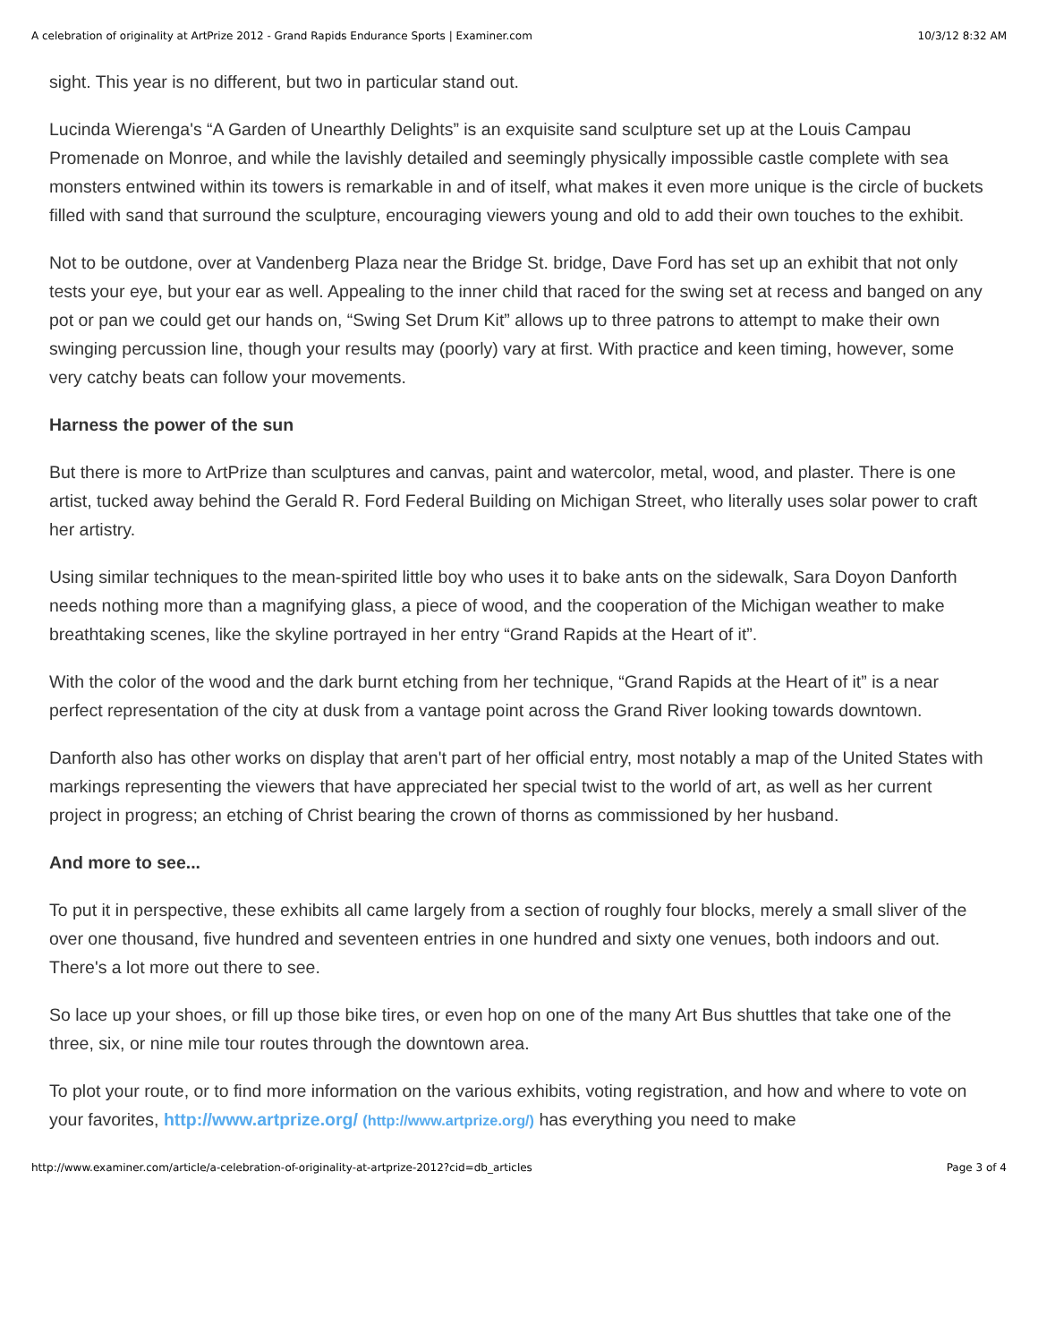A celebration of originality at ArtPrize 2012 - Grand Rapids Endurance Sports | Examiner.com 10/3/12 8:32 AM
sight. This year is no different, but two in particular stand out.
Lucinda Wierenga's “A Garden of Unearthly Delights” is an exquisite sand sculpture set up at the Louis Campau Promenade on Monroe, and while the lavishly detailed and seemingly physically impossible castle complete with sea monsters entwined within its towers is remarkable in and of itself, what makes it even more unique is the circle of buckets filled with sand that surround the sculpture, encouraging viewers young and old to add their own touches to the exhibit.
Not to be outdone, over at Vandenberg Plaza near the Bridge St. bridge, Dave Ford has set up an exhibit that not only tests your eye, but your ear as well. Appealing to the inner child that raced for the swing set at recess and banged on any pot or pan we could get our hands on, “Swing Set Drum Kit” allows up to three patrons to attempt to make their own swinging percussion line, though your results may (poorly) vary at first. With practice and keen timing, however, some very catchy beats can follow your movements.
Harness the power of the sun
But there is more to ArtPrize than sculptures and canvas, paint and watercolor, metal, wood, and plaster. There is one artist, tucked away behind the Gerald R. Ford Federal Building on Michigan Street, who literally uses solar power to craft her artistry.
Using similar techniques to the mean-spirited little boy who uses it to bake ants on the sidewalk, Sara Doyon Danforth needs nothing more than a magnifying glass, a piece of wood, and the cooperation of the Michigan weather to make breathtaking scenes, like the skyline portrayed in her entry “Grand Rapids at the Heart of it”.
With the color of the wood and the dark burnt etching from her technique, “Grand Rapids at the Heart of it” is a near perfect representation of the city at dusk from a vantage point across the Grand River looking towards downtown.
Danforth also has other works on display that aren't part of her official entry, most notably a map of the United States with markings representing the viewers that have appreciated her special twist to the world of art, as well as her current project in progress; an etching of Christ bearing the crown of thorns as commissioned by her husband.
And more to see...
To put it in perspective, these exhibits all came largely from a section of roughly four blocks, merely a small sliver of the over one thousand, five hundred and seventeen entries in one hundred and sixty one venues, both indoors and out. There's a lot more out there to see.
So lace up your shoes, or fill up those bike tires, or even hop on one of the many Art Bus shuttles that take one of the three, six, or nine mile tour routes through the downtown area.
To plot your route, or to find more information on the various exhibits, voting registration, and how and where to vote on your favorites, http://www.artprize.org/ (http://www.artprize.org/) has everything you need to make
http://www.examiner.com/article/a-celebration-of-originality-at-artprize-2012?cid=db_articles Page 3 of 4